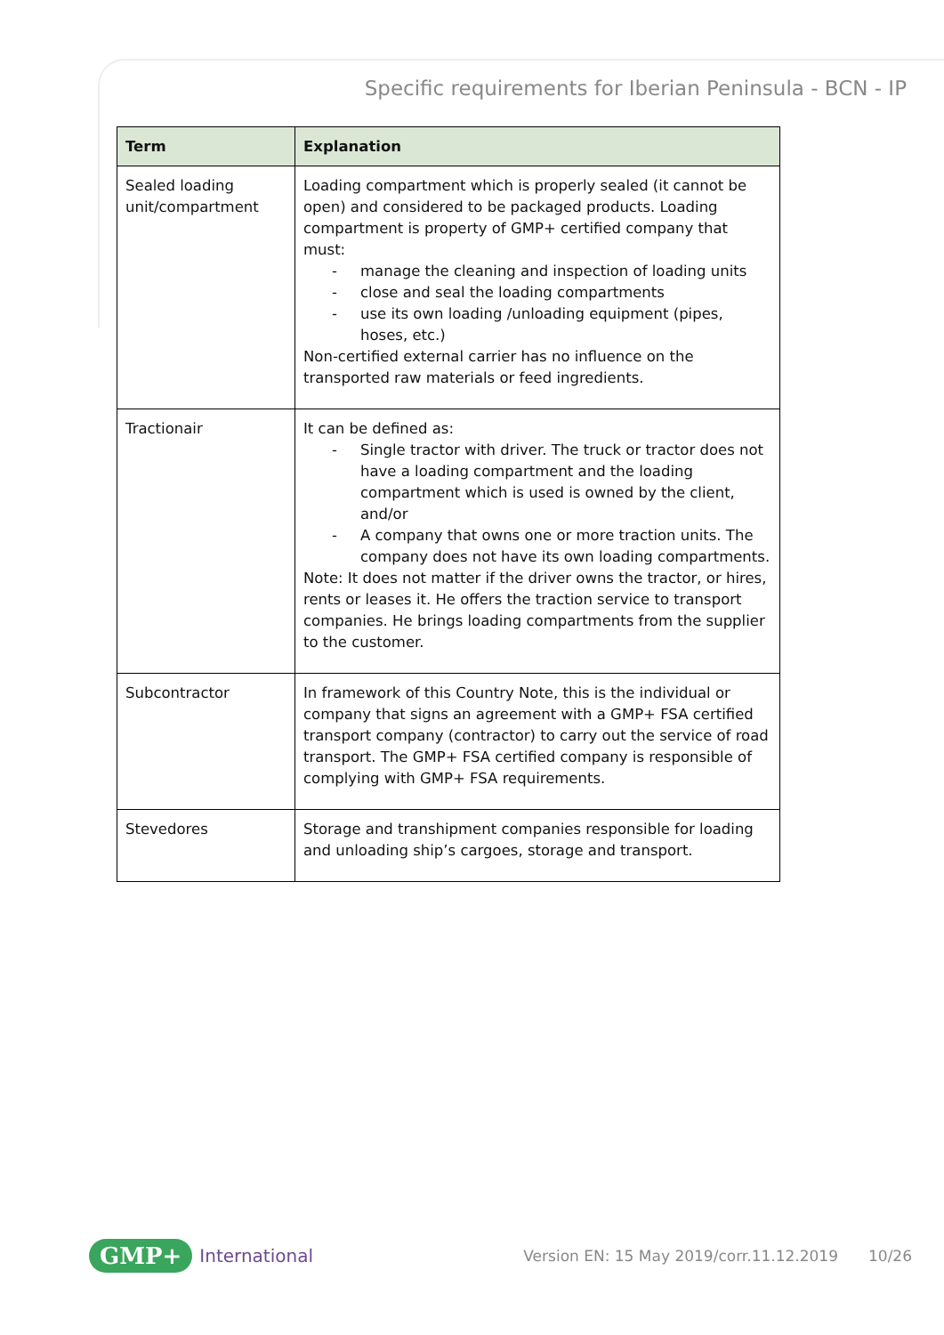Specific requirements for Iberian Peninsula - BCN - IP
| Term | Explanation |
| --- | --- |
| Sealed loading unit/compartment | Loading compartment which is properly sealed (it cannot be open) and considered to be packaged products. Loading compartment is property of GMP+ certified company that must: - manage the cleaning and inspection of loading units - close and seal the loading compartments - use its own loading /unloading equipment (pipes, hoses, etc.) Non-certified external carrier has no influence on the transported raw materials or feed ingredients. |
| Tractionair | It can be defined as: - Single tractor with driver. The truck or tractor does not have a loading compartment and the loading compartment which is used is owned by the client, and/or - A company that owns one or more traction units. The company does not have its own loading compartments. Note: It does not matter if the driver owns the tractor, or hires, rents or leases it. He offers the traction service to transport companies. He brings loading compartments from the supplier to the customer. |
| Subcontractor | In framework of this Country Note, this is the individual or company that signs an agreement with a GMP+ FSA certified transport company (contractor) to carry out the service of road transport. The GMP+ FSA certified company is responsible of complying with GMP+ FSA requirements. |
| Stevedores | Storage and transhipment companies responsible for loading and unloading ship’s cargoes, storage and transport. |
GMP+ International Version EN: 15 May 2019/corr.11.12.2019 10/26